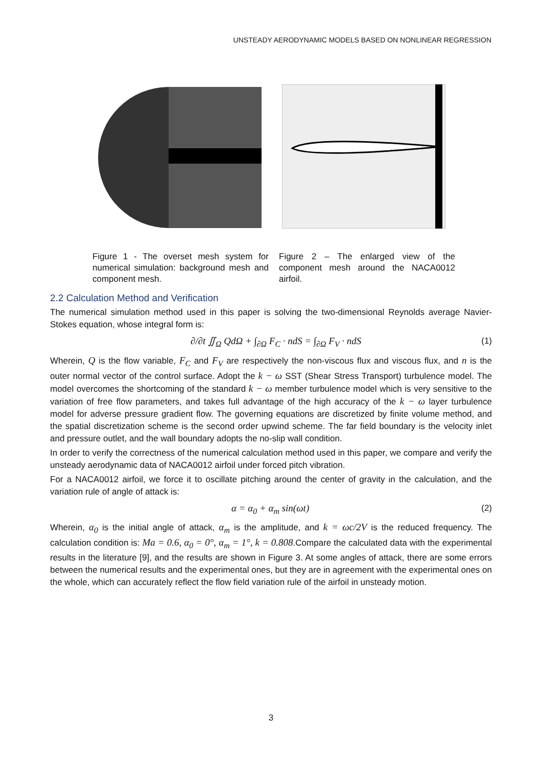UNSTEADY AERODYNAMIC MODELS BASED ON NONLINEAR REGRESSION
Figure 1 - The overset mesh system for numerical simulation: background mesh and component mesh.
Figure 2 – The enlarged view of the component mesh around the NACA0012 airfoil.
2.2 Calculation Method and Verification
The numerical simulation method used in this paper is solving the two-dimensional Reynolds average Navier-Stokes equation, whose integral form is:
∂/∂t ∬<sub>Ω</sub> QdΩ + ∫<sub>∂Ω</sub> F<sub>C</sub> · ndS = ∫<sub>∂Ω</sub> F<sub>V</sub> · ndS (1)
Wherein, Q is the flow variable, F<sub>C</sub> and F<sub>V</sub> are respectively the non-viscous flux and viscous flux, and n is the outer normal vector of the control surface. Adopt the k − ω SST (Shear Stress Transport) turbulence model. The model overcomes the shortcoming of the standard k − ω member turbulence model which is very sensitive to the variation of free flow parameters, and takes full advantage of the high accuracy of the k − ω layer turbulence model for adverse pressure gradient flow. The governing equations are discretized by finite volume method, and the spatial discretization scheme is the second order upwind scheme. The far field boundary is the velocity inlet and pressure outlet, and the wall boundary adopts the no-slip wall condition.
In order to verify the correctness of the numerical calculation method used in this paper, we compare and verify the unsteady aerodynamic data of NACA0012 airfoil under forced pitch vibration.
For a NACA0012 airfoil, we force it to oscillate pitching around the center of gravity in the calculation, and the variation rule of angle of attack is:
α = α<sub>0</sub> + α<sub>m</sub> sin(ωt) (2)
Wherein, α<sub>0</sub> is the initial angle of attack, α<sub>m</sub> is the amplitude, and k = ωc/2V is the reduced frequency. The calculation condition is: Ma = 0.6, α<sub>0</sub> = 0°, α<sub>m</sub> = 1°, k = 0.808.Compare the calculated data with the experimental results in the literature [9], and the results are shown in Figure 3. At some angles of attack, there are some errors between the numerical results and the experimental ones, but they are in agreement with the experimental ones on the whole, which can accurately reflect the flow field variation rule of the airfoil in unsteady motion.
3